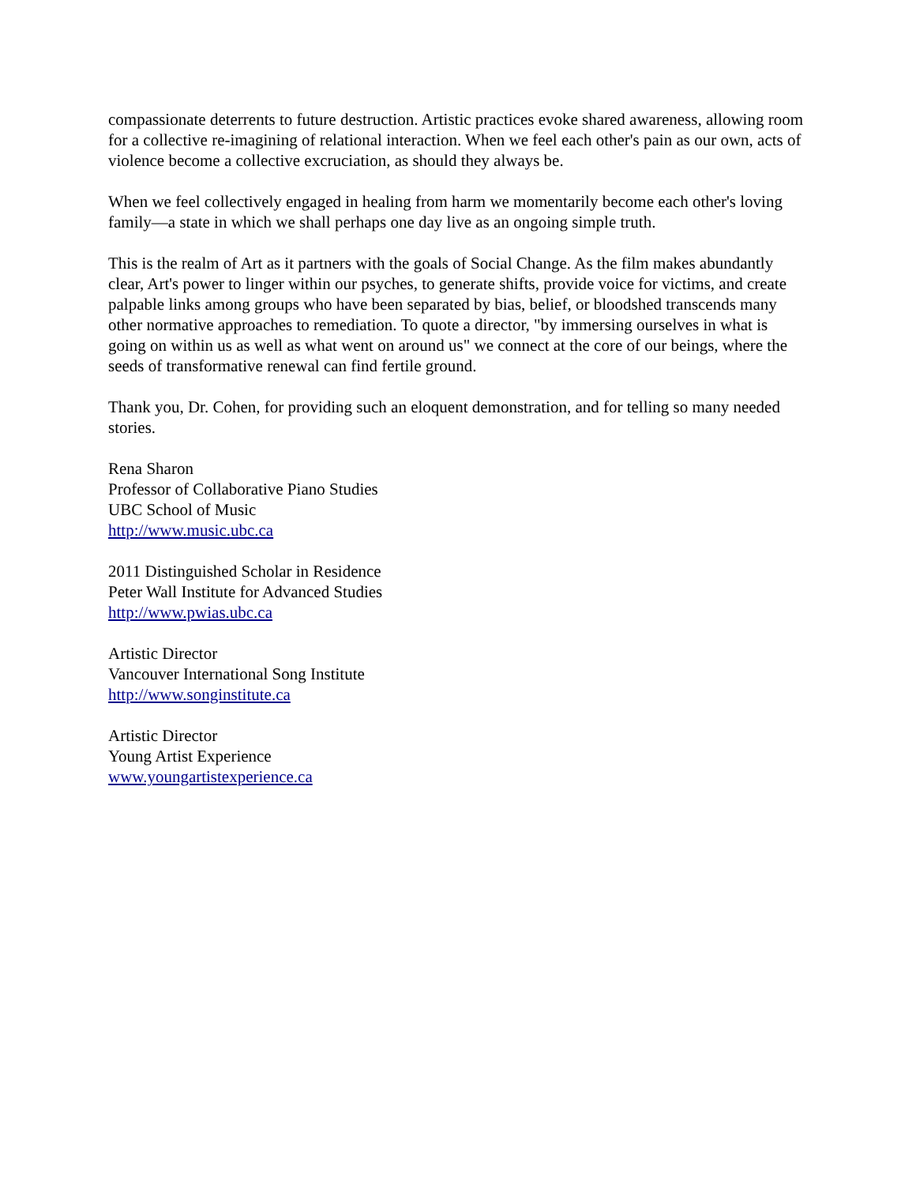compassionate deterrents to future destruction. Artistic practices evoke shared awareness, allowing room for a collective re-imagining of relational interaction. When we feel each other's pain as our own, acts of violence become a collective excruciation, as should they always be.
When we feel collectively engaged in healing from harm we momentarily become each other's loving family—a state in which we shall perhaps one day live as an ongoing simple truth.
This is the realm of Art as it partners with the goals of Social Change. As the film makes abundantly clear, Art's power to linger within our psyches, to generate shifts, provide voice for victims, and create palpable links among groups who have been separated by bias, belief, or bloodshed transcends many other normative approaches to remediation. To quote a director, "by immersing ourselves in what is going on within us as well as what went on around us" we connect at the core of our beings, where the seeds of transformative renewal can find fertile ground.
Thank you, Dr. Cohen, for providing such an eloquent demonstration, and for telling so many needed stories.
Rena Sharon
Professor of Collaborative Piano Studies
UBC School of Music
http://www.music.ubc.ca
2011 Distinguished Scholar in Residence
Peter Wall Institute for Advanced Studies
http://www.pwias.ubc.ca
Artistic Director
Vancouver International Song Institute
http://www.songinstitute.ca
Artistic Director
Young Artist Experience
www.youngartistexperience.ca